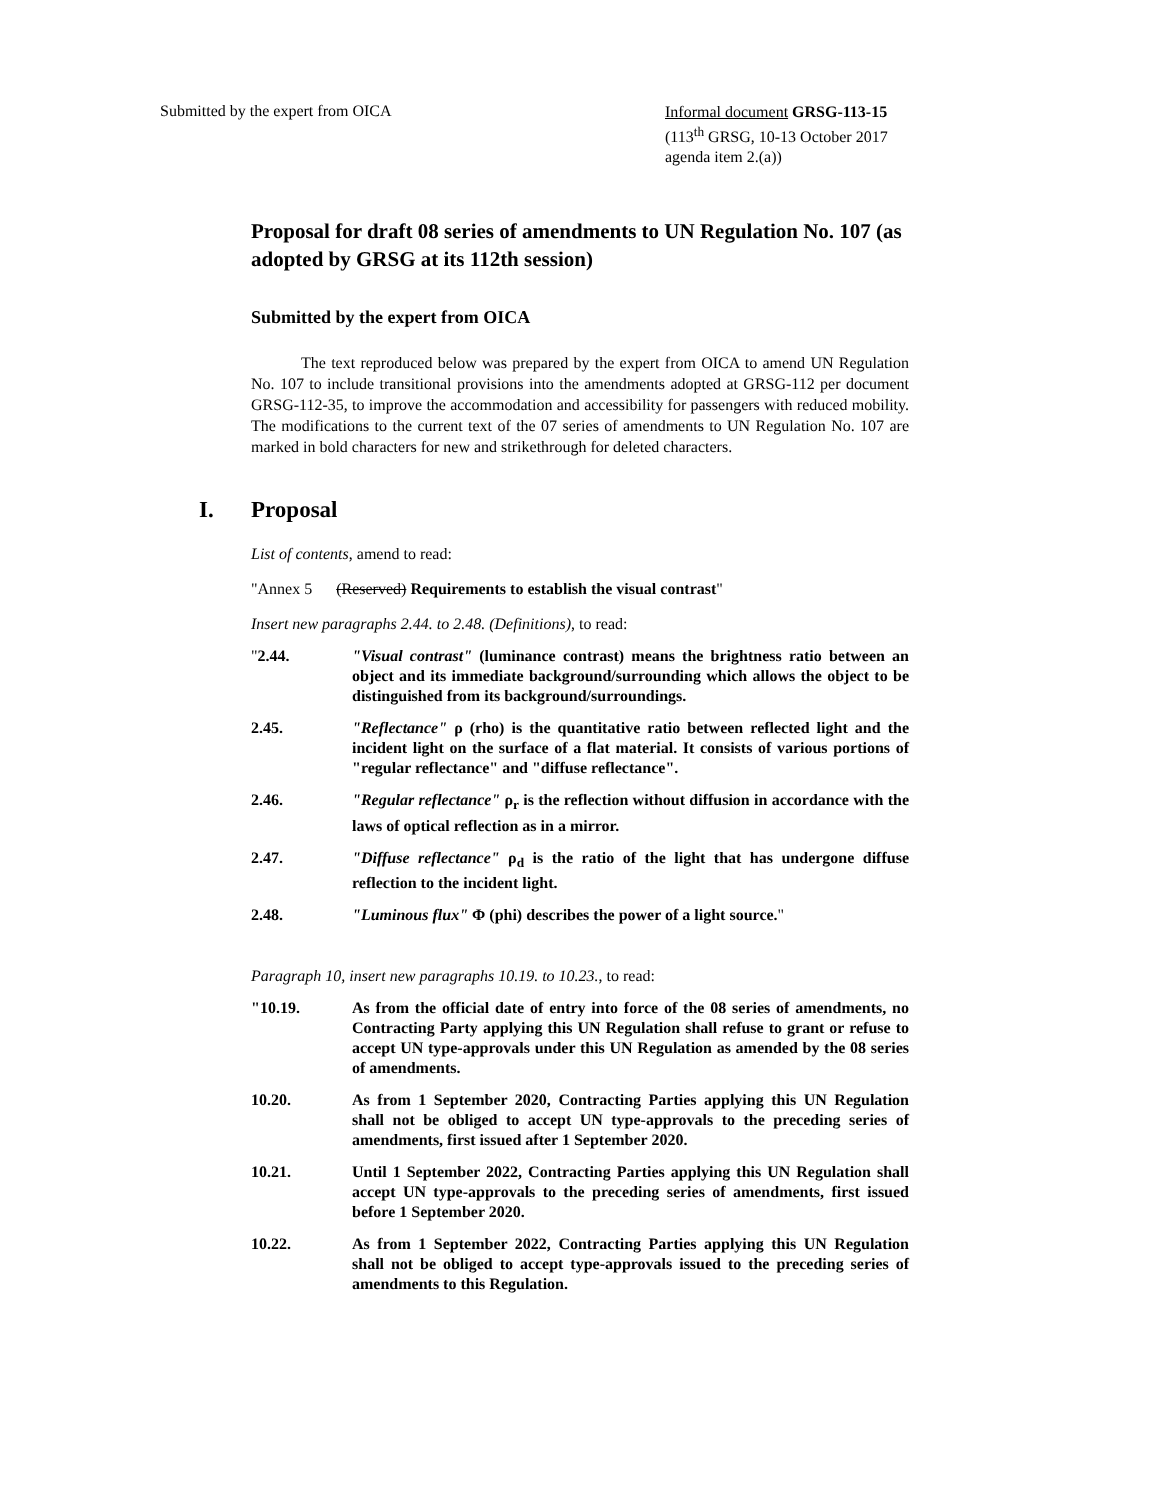Submitted by the expert from OICA
Informal document GRSG-113-15
(113<sup>th</sup> GRSG, 10-13 October 2017
agenda item 2.(a))
Proposal for draft 08 series of amendments to UN Regulation No. 107 (as adopted by GRSG at its 112th session)
Submitted by the expert from OICA
The text reproduced below was prepared by the expert from OICA to amend UN Regulation No. 107 to include transitional provisions into the amendments adopted at GRSG-112 per document GRSG-112-35, to improve the accommodation and accessibility for passengers with reduced mobility. The modifications to the current text of the 07 series of amendments to UN Regulation No. 107 are marked in bold characters for new and strikethrough for deleted characters.
I. Proposal
List of contents, amend to read:
"Annex 5 (Reserved) Requirements to establish the visual contrast"
Insert new paragraphs 2.44. to 2.48. (Definitions), to read:
"2.44. "Visual contrast" (luminance contrast) means the brightness ratio between an object and its immediate background/surrounding which allows the object to be distinguished from its background/surroundings.
2.45. "Reflectance" ρ (rho) is the quantitative ratio between reflected light and the incident light on the surface of a flat material. It consists of various portions of "regular reflectance" and "diffuse reflectance".
2.46. "Regular reflectance" ρ<sub>r</sub> is the reflection without diffusion in accordance with the laws of optical reflection as in a mirror.
2.47. "Diffuse reflectance" ρ<sub>d</sub> is the ratio of the light that has undergone diffuse reflection to the incident light.
2.48. "Luminous flux" Φ (phi) describes the power of a light source."
Paragraph 10, insert new paragraphs 10.19. to 10.23., to read:
"10.19. As from the official date of entry into force of the 08 series of amendments, no Contracting Party applying this UN Regulation shall refuse to grant or refuse to accept UN type-approvals under this UN Regulation as amended by the 08 series of amendments.
10.20. As from 1 September 2020, Contracting Parties applying this UN Regulation shall not be obliged to accept UN type-approvals to the preceding series of amendments, first issued after 1 September 2020.
10.21. Until 1 September 2022, Contracting Parties applying this UN Regulation shall accept UN type-approvals to the preceding series of amendments, first issued before 1 September 2020.
10.22. As from 1 September 2022, Contracting Parties applying this UN Regulation shall not be obliged to accept type-approvals issued to the preceding series of amendments to this Regulation.